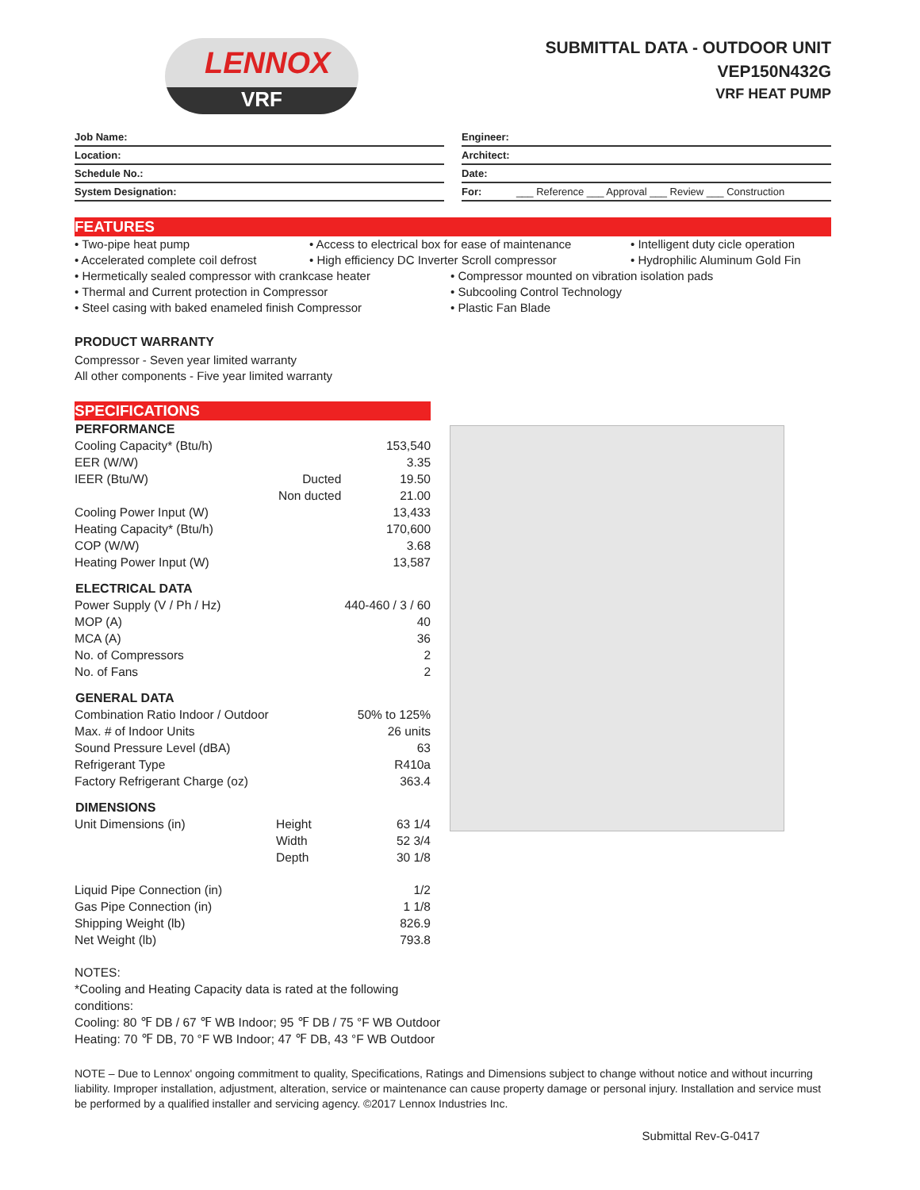LENNOX
VRF
SUBMITTAL DATA - OUTDOOR UNIT
VEP150N432G
VRF HEAT PUMP
Job Name:
Location:
Schedule No.:
System Designation:
Engineer:
Architect:
Date:
For: ___ Reference ___ Approval ___ Review ___ Construction
FEATURES
• Two-pipe heat pump
• Access to electrical box for ease of maintenance
• Intelligent duty cicle operation
• Accelerated complete coil defrost
• High efficiency DC Inverter Scroll compressor
• Hydrophilic Aluminum Gold Fin
• Hermetically sealed compressor with crankcase heater
• Compressor mounted on vibration isolation pads
• Thermal and Current protection in Compressor
• Subcooling Control Technology
• Steel casing with baked enameled finish Compressor
• Plastic Fan Blade
PRODUCT WARRANTY
Compressor - Seven year limited warranty
All other components - Five year limited warranty
SPECIFICATIONS
| PERFORMANCE | | |
| --- | --- | --- |
| Cooling Capacity* (Btu/h) | | 153,540 |
| EER (W/W) | | 3.35 |
| IEER (Btu/W) | Ducted | 19.50 |
| | Non ducted | 21.00 |
| Cooling Power Input (W) | | 13,433 |
| Heating Capacity* (Btu/h) | | 170,600 |
| COP (W/W) | | 3.68 |
| Heating Power Input (W) | | 13,587 |
| ELECTRICAL DATA | | |
| Power Supply (V / Ph / Hz) | | 440-460 / 3 / 60 |
| MOP (A) | | 40 |
| MCA (A) | | 36 |
| No. of Compressors | | 2 |
| No. of Fans | | 2 |
| GENERAL DATA | | |
| Combination Ratio Indoor / Outdoor | | 50% to 125% |
| Max. # of Indoor Units | | 26 units |
| Sound Pressure Level (dBA) | | 63 |
| Refrigerant Type | | R410a |
| Factory Refrigerant Charge (oz) | | 363.4 |
| DIMENSIONS | | |
| Unit Dimensions (in) | Height | 63 1/4 |
| | Width | 52 3/4 |
| | Depth | 30 1/8 |
| Liquid Pipe Connection (in) | | 1/2 |
| Gas Pipe Connection (in) | | 1 1/8 |
| Shipping Weight (lb) | | 826.9 |
| Net Weight (lb) | | 793.8 |
NOTES:
*Cooling and Heating Capacity data is rated at the following
conditions:
Cooling: 80 ℉ DB / 67 ℉ WB Indoor; 95 ℉ DB / 75 °F WB Outdoor
Heating: 70 ℉ DB, 70 °F WB Indoor; 47 ℉ DB, 43 °F WB Outdoor
NOTE – Due to Lennox' ongoing commitment to quality, Specifications, Ratings and Dimensions subject to change without notice and without incurring liability. Improper installation, adjustment, alteration, service or maintenance can cause property damage or personal injury. Installation and service must be performed by a qualified installer and servicing agency. ©2017 Lennox Industries Inc.
Submittal Rev-G-0417